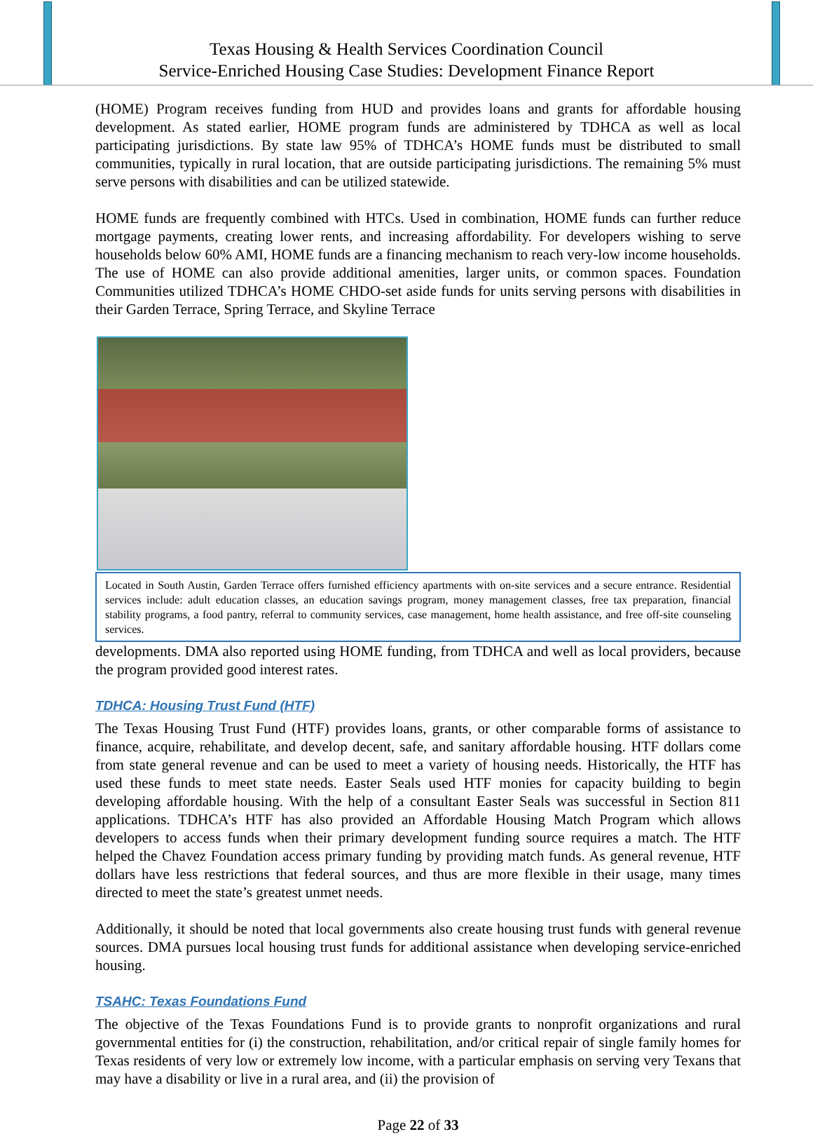Texas Housing & Health Services Coordination Council
Service-Enriched Housing Case Studies: Development Finance Report
(HOME) Program receives funding from HUD and provides loans and grants for affordable housing development. As stated earlier, HOME program funds are administered by TDHCA as well as local participating jurisdictions. By state law 95% of TDHCA’s HOME funds must be distributed to small communities, typically in rural location, that are outside participating jurisdictions. The remaining 5% must serve persons with disabilities and can be utilized statewide.
HOME funds are frequently combined with HTCs. Used in combination, HOME funds can further reduce mortgage payments, creating lower rents, and increasing affordability. For developers wishing to serve households below 60% AMI, HOME funds are a financing mechanism to reach very-low income households. The use of HOME can also provide additional amenities, larger units, or common spaces. Foundation Communities utilized TDHCA’s HOME CHDO-set aside funds for units serving persons with disabilities in their Garden Terrace, Spring Terrace, and Skyline Terrace
Located in South Austin, Garden Terrace offers furnished efficiency apartments with on-site services and a secure entrance. Residential services include: adult education classes, an education savings program, money management classes, free tax preparation, financial stability programs, a food pantry, referral to community services, case management, home health assistance, and free off-site counseling services.
developments. DMA also reported using HOME funding, from TDHCA and well as local providers, because the program provided good interest rates.
TDHCA: Housing Trust Fund (HTF)
The Texas Housing Trust Fund (HTF) provides loans, grants, or other comparable forms of assistance to finance, acquire, rehabilitate, and develop decent, safe, and sanitary affordable housing. HTF dollars come from state general revenue and can be used to meet a variety of housing needs. Historically, the HTF has used these funds to meet state needs. Easter Seals used HTF monies for capacity building to begin developing affordable housing. With the help of a consultant Easter Seals was successful in Section 811 applications. TDHCA’s HTF has also provided an Affordable Housing Match Program which allows developers to access funds when their primary development funding source requires a match. The HTF helped the Chavez Foundation access primary funding by providing match funds. As general revenue, HTF dollars have less restrictions that federal sources, and thus are more flexible in their usage, many times directed to meet the state’s greatest unmet needs.
Additionally, it should be noted that local governments also create housing trust funds with general revenue sources. DMA pursues local housing trust funds for additional assistance when developing service-enriched housing.
TSAHC: Texas Foundations Fund
The objective of the Texas Foundations Fund is to provide grants to nonprofit organizations and rural governmental entities for (i) the construction, rehabilitation, and/or critical repair of single family homes for Texas residents of very low or extremely low income, with a particular emphasis on serving very Texans that may have a disability or live in a rural area, and (ii) the provision of
Page 22 of 33